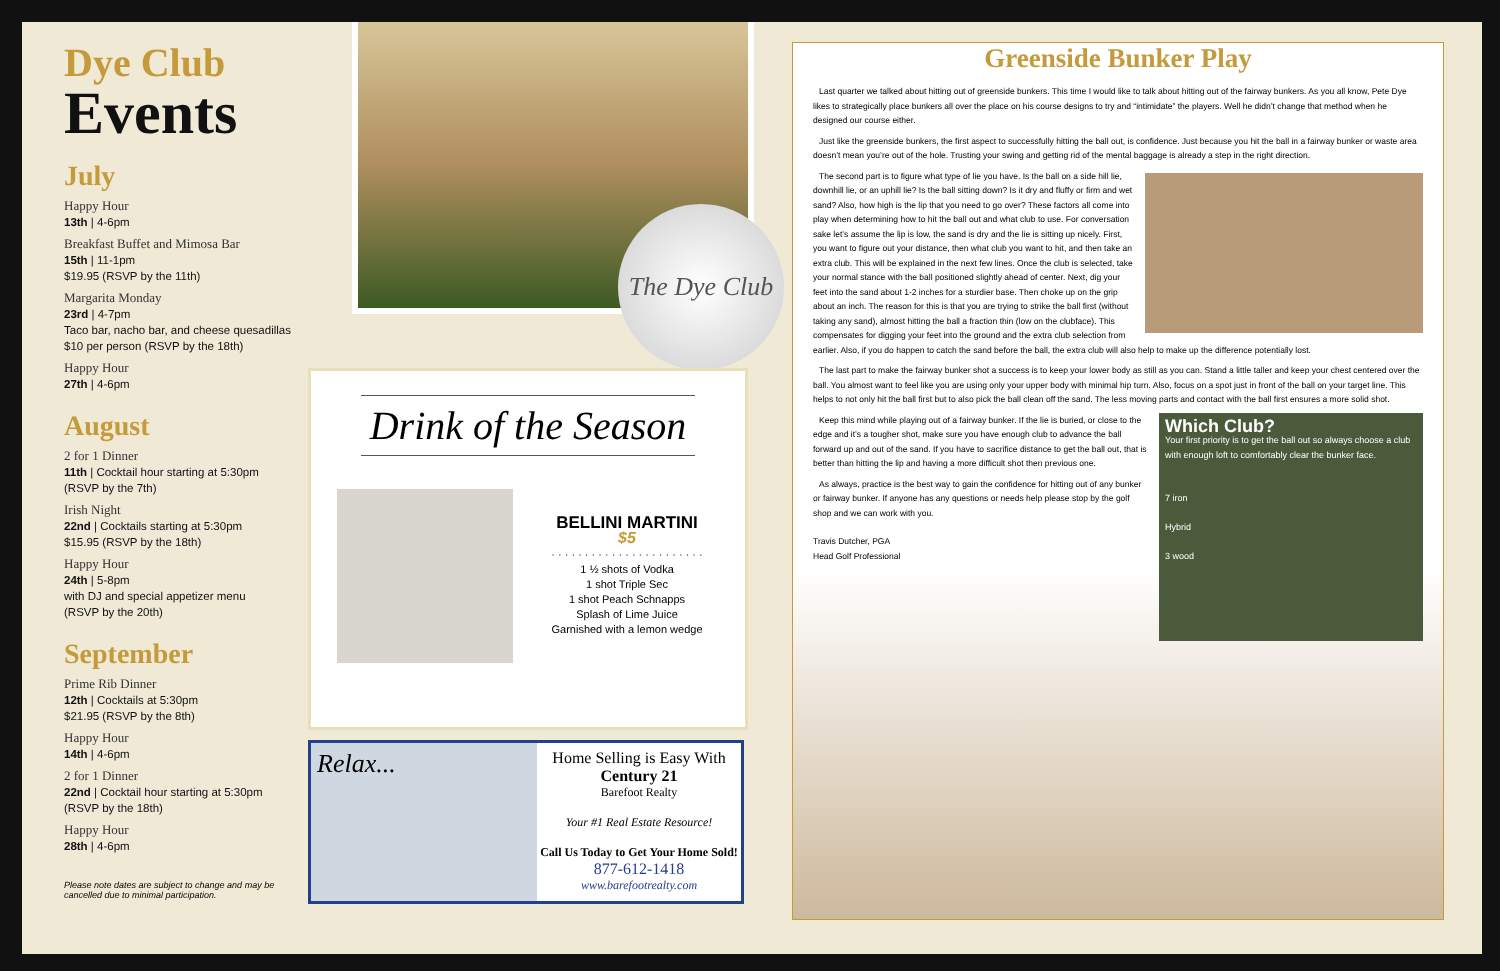Dye Club
Events
July
Happy Hour
13th | 4-6pm
Breakfast Buffet and Mimosa Bar
15th | 11-1pm
$19.95 (RSVP by the 11th)
Margarita Monday
23rd | 4-7pm
Taco bar, nacho bar, and cheese quesadillas
$10 per person (RSVP by the 18th)
Happy Hour
27th | 4-6pm
August
2 for 1 Dinner
11th | Cocktail hour starting at 5:30pm
(RSVP by the 7th)
Irish Night
22nd | Cocktails starting at 5:30pm
$15.95 (RSVP by the 18th)
Happy Hour
24th | 5-8pm
with DJ and special appetizer menu
(RSVP by the 20th)
September
Prime Rib Dinner
12th | Cocktails at 5:30pm
$21.95 (RSVP by the 8th)
Happy Hour
14th | 4-6pm
2 for 1 Dinner
22nd | Cocktail hour starting at 5:30pm
(RSVP by the 18th)
Happy Hour
28th | 4-6pm
Please note dates are subject to change and may be cancelled due to minimal participation.
The Dye Club
Drink of the Season
BELLINI MARTINI
$5
· · · · · · · · · · · · · · · · · · · · · · ·
1 ½ shots of Vodka
1 shot Triple Sec
1 shot Peach Schnapps
Splash of Lime Juice
Garnished with a lemon wedge
Relax...
Home Selling is Easy With
Century 21
Barefoot Realty
Your #1 Real Estate Resource!
Call Us Today to Get Your Home Sold!
877-612-1418
www.barefootrealty.com
Greenside Bunker Play
Last quarter we talked about hitting out of greenside bunkers. This time I would like to talk about hitting out of the fairway bunkers. As you all know, Pete Dye likes to strategically place bunkers all over the place on his course designs to try and “intimidate” the players. Well he didn’t change that method when he designed our course either.
Just like the greenside bunkers, the first aspect to successfully hitting the ball out, is confidence. Just because you hit the ball in a fairway bunker or waste area doesn’t mean you’re out of the hole. Trusting your swing and getting rid of the mental baggage is already a step in the right direction.
The second part is to figure what type of lie you have. Is the ball on a side hill lie, downhill lie, or an uphill lie? Is the ball sitting down? Is it dry and fluffy or firm and wet sand? Also, how high is the lip that you need to go over? These factors all come into play when determining how to hit the ball out and what club to use. For conversation sake let’s assume the lip is low, the sand is dry and the lie is sitting up nicely. First, you want to figure out your distance, then what club you want to hit, and then take an extra club. This will be explained in the next few lines. Once the club is selected, take your normal stance with the ball positioned slightly ahead of center. Next, dig your feet into the sand about 1-2 inches for a sturdier base. Then choke up on the grip about an inch. The reason for this is that you are trying to strike the ball first (without taking any sand), almost hitting the ball a fraction thin (low on the clubface). This compensates for digging your feet into the ground and the extra club selection from earlier. Also, if you do happen to catch the sand before the ball, the extra club will also help to make up the difference potentially lost.
The last part to make the fairway bunker shot a success is to keep your lower body as still as you can. Stand a little taller and keep your chest centered over the ball. You almost want to feel like you are using only your upper body with minimal hip turn. Also, focus on a spot just in front of the ball on your target line. This helps to not only hit the ball first but to also pick the ball clean off the sand. The less moving parts and contact with the ball first ensures a more solid shot.
Which Club?
Your first priority is to get the ball out so always choose a club with enough loft to comfortably clear the bunker face.
7 iron
Hybrid
3 wood
Keep this mind while playing out of a fairway bunker. If the lie is buried, or close to the edge and it’s a tougher shot, make sure you have enough club to advance the ball forward up and out of the sand. If you have to sacrifice distance to get the ball out, that is better than hitting the lip and having a more difficult shot then previous one.
As always, practice is the best way to gain the confidence for hitting out of any bunker or fairway bunker. If anyone has any questions or needs help please stop by the golf shop and we can work with you.
Travis Dutcher, PGA
Head Golf Professional